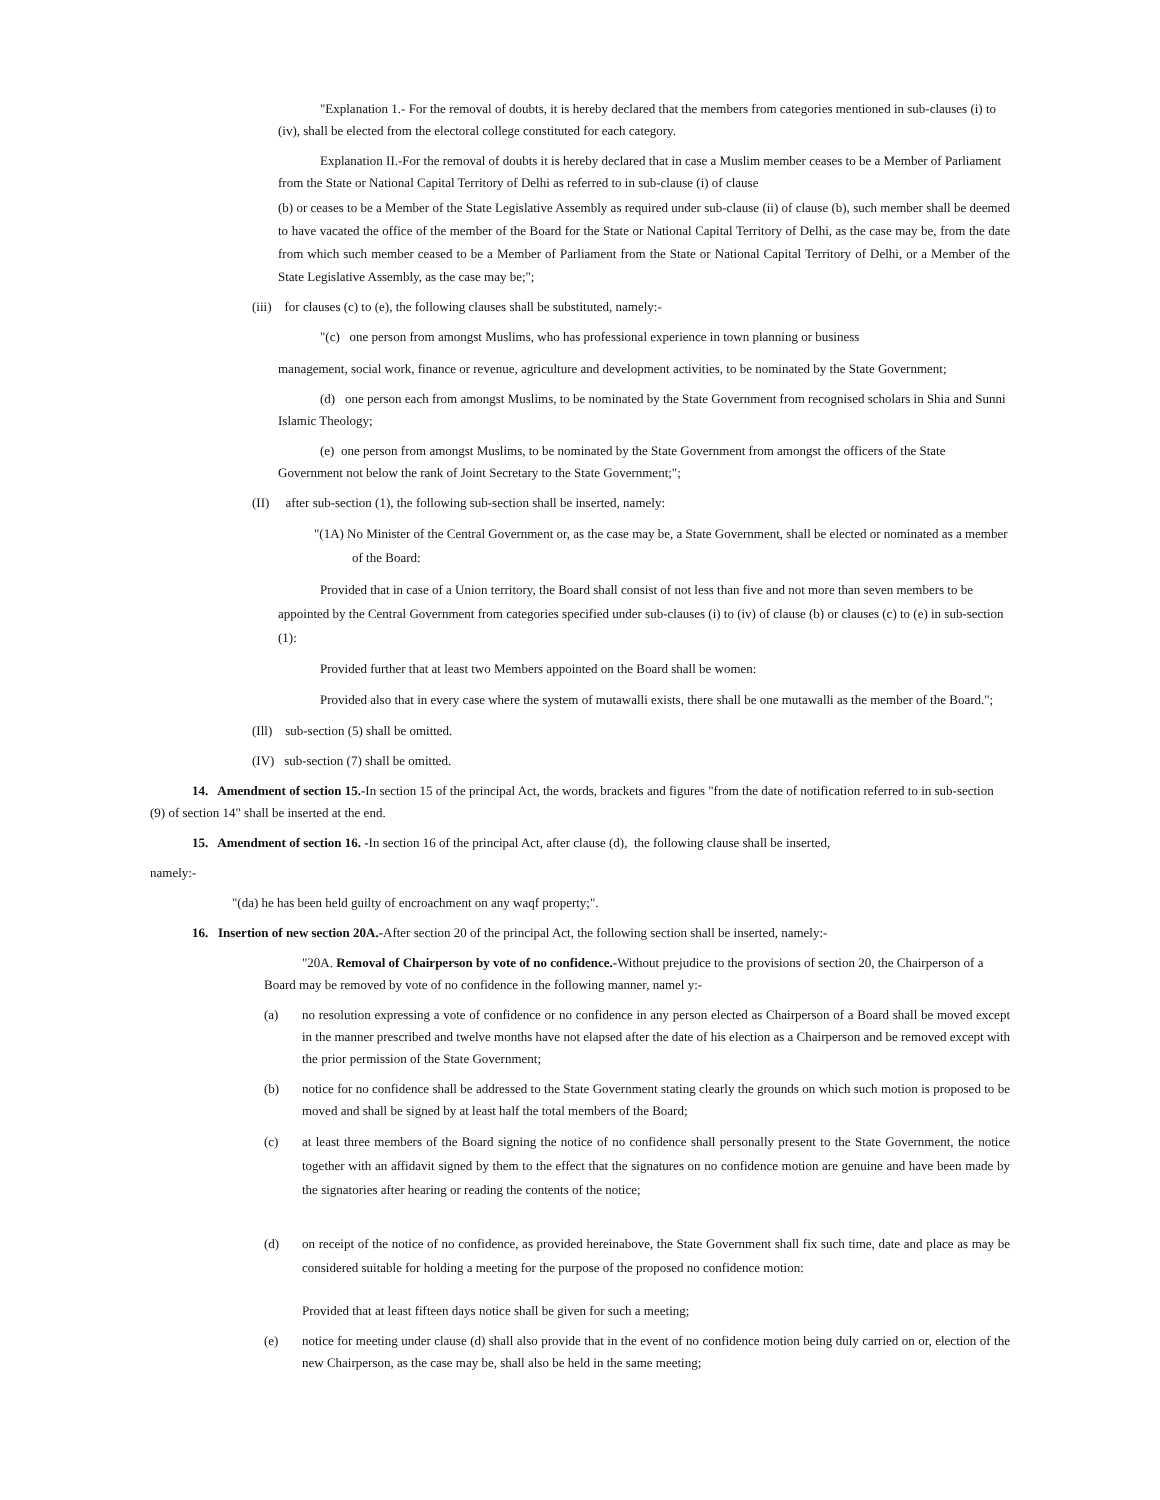"Explanation 1.- For the removal of doubts, it is hereby declared that the members from categories mentioned in sub-clauses (i) to (iv), shall be elected from the electoral college constituted for each category.
Explanation II.-For the removal of doubts it is hereby declared that in case a Muslim member ceases to be a Member of Parliament from the State or National Capital Territory of Delhi as referred to in sub-clause (i) of clause
(b) or ceases to be a Member of the State Legislative Assembly as required under sub-clause (ii) of clause (b), such member shall be deemed to have vacated the office of the member of the Board for the State or National Capital Territory of Delhi, as the case may be, from the date from which such member ceased to be a Member of Parliament from the State or National Capital Territory of Delhi, or a Member of the State Legislative Assembly, as the case may be;";
(iii) for clauses (c) to (e), the following clauses shall be substituted, namely:-
"(c) one person from amongst Muslims, who has professional experience in town planning or business
management, social work, finance or revenue, agriculture and development activities, to be nominated by the State Government;
(d) one person each from amongst Muslims, to be nominated by the State Government from recognised scholars in Shia and Sunni Islamic Theology;
(e) one person from amongst Muslims, to be nominated by the State Government from amongst the officers of the State Government not below the rank of Joint Secretary to the State Government;";
(II) after sub-section (1), the following sub-section shall be inserted, namely:
"(1A) No Minister of the Central Government or, as the case may be, a State Government, shall be elected or nominated as a member of the Board:
Provided that in case of a Union territory, the Board shall consist of not less than five and not more than seven members to be appointed by the Central Government from categories specified under sub-clauses (i) to (iv) of clause (b) or clauses (c) to (e) in sub-section (1):
Provided further that at least two Members appointed on the Board shall be women:
Provided also that in every case where the system of mutawalli exists, there shall be one mutawalli as the member of the Board.";
(Ill) sub-section (5) shall be omitted.
(IV) sub-section (7) shall be omitted.
14. Amendment of section 15.-In section 15 of the principal Act, the words, brackets and figures "from the date of notification referred to in sub-section (9) of section 14" shall be inserted at the end.
15. Amendment of section 16. -In section 16 of the principal Act, after clause (d), the following clause shall be inserted,
namely:-
"(da) he has been held guilty of encroachment on any waqf property;".
16. Insertion of new section 20A.-After section 20 of the principal Act, the following section shall be inserted, namely:-
"20A. Removal of Chairperson by vote of no confidence.-Without prejudice to the provisions of section 20, the Chairperson of a Board may be removed by vote of no confidence in the following manner, namel y:-
(a) no resolution expressing a vote of confidence or no confidence in any person elected as Chairperson of a Board shall be moved except in the manner prescribed and twelve months have not elapsed after the date of his election as a Chairperson and be removed except with the prior permission of the State Government;
(b) notice for no confidence shall be addressed to the State Government stating clearly the grounds on which such motion is proposed to be moved and shall be signed by at least half the total members of the Board;
(c) at least three members of the Board signing the notice of no confidence shall personally present to the State Government, the notice together with an affidavit signed by them to the effect that the signatures on no confidence motion are genuine and have been made by the signatories after hearing or reading the contents of the notice;
(d) on receipt of the notice of no confidence, as provided hereinabove, the State Government shall fix such time, date and place as may be considered suitable for holding a meeting for the purpose of the proposed no confidence motion:
Provided that at least fifteen days notice shall be given for such a meeting;
(e) notice for meeting under clause (d) shall also provide that in the event of no confidence motion being duly carried on or, election of the new Chairperson, as the case may be, shall also be held in the same meeting;